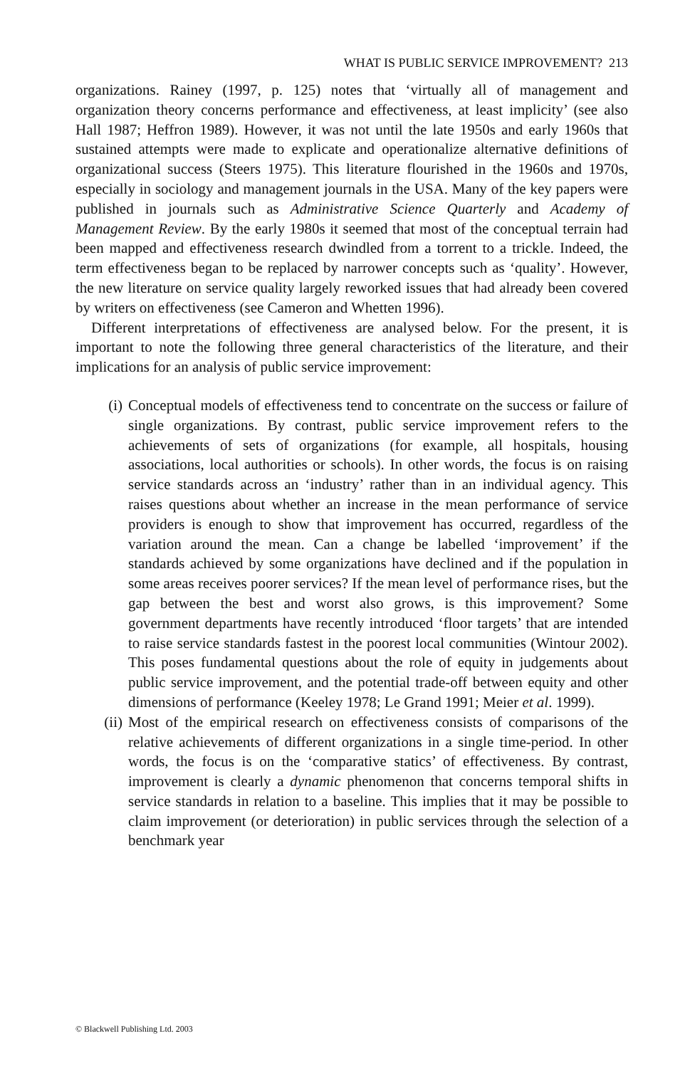WHAT IS PUBLIC SERVICE IMPROVEMENT? 213
organizations. Rainey (1997, p. 125) notes that ‘virtually all of management and organization theory concerns performance and effectiveness, at least implicity’ (see also Hall 1987; Heffron 1989). However, it was not until the late 1950s and early 1960s that sustained attempts were made to explicate and operationalize alternative definitions of organizational success (Steers 1975). This literature flourished in the 1960s and 1970s, especially in sociology and management journals in the USA. Many of the key papers were published in journals such as Administrative Science Quarterly and Academy of Management Review. By the early 1980s it seemed that most of the conceptual terrain had been mapped and effectiveness research dwindled from a torrent to a trickle. Indeed, the term effectiveness began to be replaced by narrower concepts such as ‘quality’. However, the new literature on service quality largely reworked issues that had already been covered by writers on effectiveness (see Cameron and Whetten 1996).
Different interpretations of effectiveness are analysed below. For the present, it is important to note the following three general characteristics of the literature, and their implications for an analysis of public service improvement:
(i) Conceptual models of effectiveness tend to concentrate on the success or failure of single organizations. By contrast, public service improvement refers to the achievements of sets of organizations (for example, all hospitals, housing associations, local authorities or schools). In other words, the focus is on raising service standards across an ‘industry’ rather than in an individual agency. This raises questions about whether an increase in the mean performance of service providers is enough to show that improvement has occurred, regardless of the variation around the mean. Can a change be labelled ‘improvement’ if the standards achieved by some organizations have declined and if the population in some areas receives poorer services? If the mean level of performance rises, but the gap between the best and worst also grows, is this improvement? Some government departments have recently introduced ‘floor targets’ that are intended to raise service standards fastest in the poorest local communities (Wintour 2002). This poses fundamental questions about the role of equity in judgements about public service improvement, and the potential trade-off between equity and other dimensions of performance (Keeley 1978; Le Grand 1991; Meier et al. 1999).
(ii) Most of the empirical research on effectiveness consists of comparisons of the relative achievements of different organizations in a single time-period. In other words, the focus is on the ‘comparative statics’ of effectiveness. By contrast, improvement is clearly a dynamic phenomenon that concerns temporal shifts in service standards in relation to a baseline. This implies that it may be possible to claim improvement (or deterioration) in public services through the selection of a benchmark year
© Blackwell Publishing Ltd. 2003